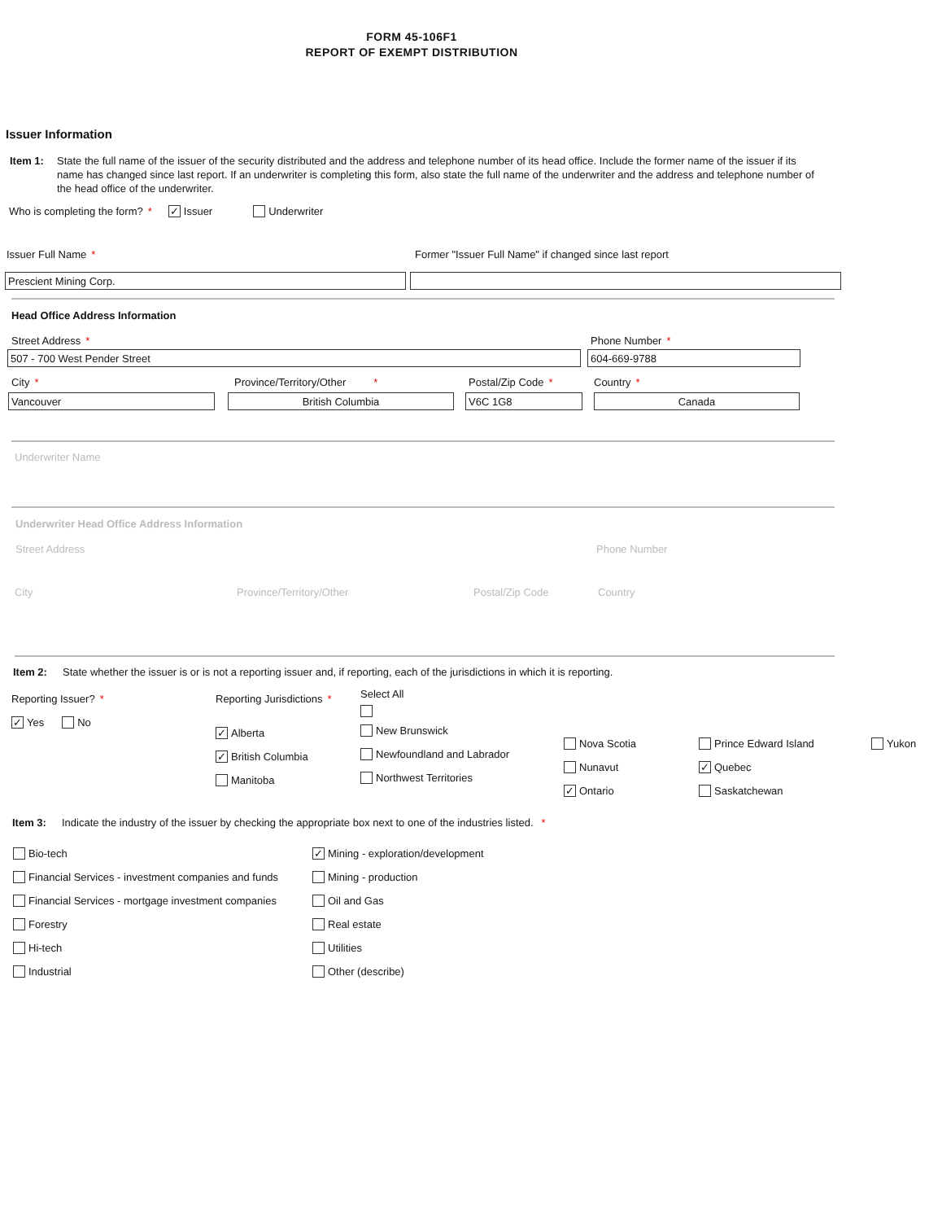FORM 45-106F1
REPORT OF EXEMPT DISTRIBUTION
Issuer Information
Item 1: State the full name of the issuer of the security distributed and the address and telephone number of its head office. Include the former name of the issuer if its name has changed since last report. If an underwriter is completing this form, also state the full name of the underwriter and the address and telephone number of the head office of the underwriter.
Who is completing the form? * ✓ Issuer Underwriter
Issuer Full Name * Former "Issuer Full Name" if changed since last report
Prescient Mining Corp.
Head Office Address Information
Street Address * Phone Number *
507 - 700 West Pender Street 604-669-9788
City * Province/Territory/Other * Postal/Zip Code * Country *
Vancouver British Columbia V6C 1G8 Canada
Underwriter Name
Underwriter Head Office Address Information
Street Address Phone Number
City Province/Territory/Other Postal/Zip Code Country
Item 2: State whether the issuer is or is not a reporting issuer and, if reporting, each of the jurisdictions in which it is reporting.
Reporting Issuer? *
✓ Yes No
Reporting Jurisdictions *
✓ Alberta
✓ British Columbia
Manitoba
Select All
New Brunswick
Newfoundland and Labrador
Northwest Territories
Nova Scotia
Nunavut
✓ Ontario
Prince Edward Island
✓ Quebec
Saskatchewan
Yukon
Item 3: Indicate the industry of the issuer by checking the appropriate box next to one of the industries listed. *
Bio-tech
Financial Services - investment companies and funds
Financial Services - mortgage investment companies
Forestry
Hi-tech
Industrial
✓ Mining - exploration/development
Mining - production
Oil and Gas
Real estate
Utilities
Other (describe)